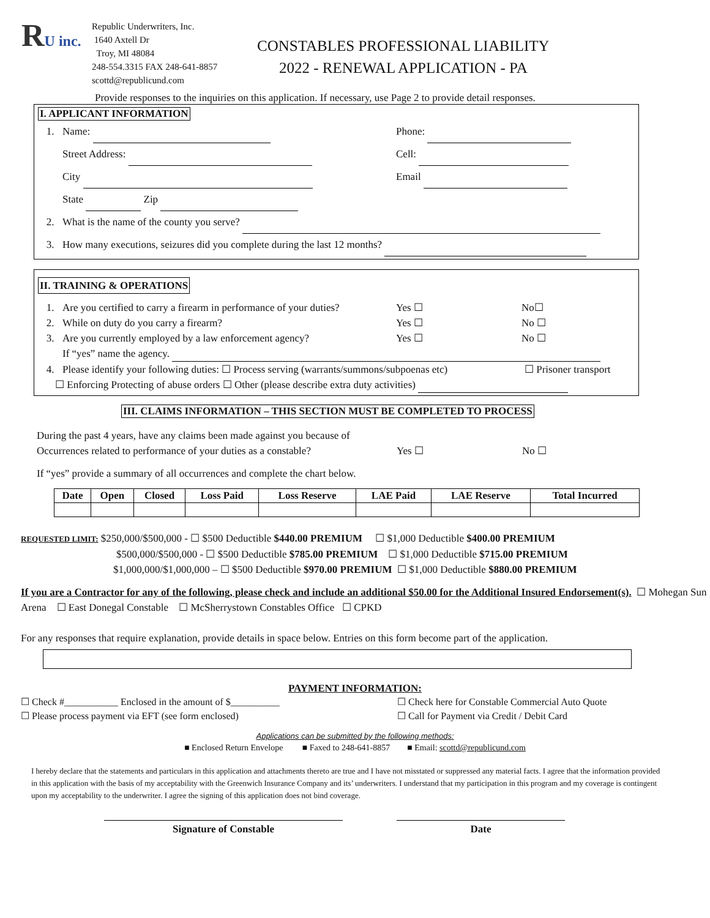RU inc.
Republic Underwriters, Inc.
1640 Axtell Dr
Troy, MI 48084
248-554.3315 FAX 248-641-8857
scottd@republicund.com
CONSTABLES PROFESSIONAL LIABILITY
2022 - RENEWAL APPLICATION - PA
Provide responses to the inquiries on this application. If necessary, use Page 2 to provide detail responses.
I. APPLICANT INFORMATION
1. Name: Phone:
Street Address: Cell:
City Email
State Zip
2. What is the name of the county you serve?
3. How many executions, seizures did you complete during the last 12 months?
II. TRAINING & OPERATIONS
1. Are you certified to carry a firearm in performance of your duties? Yes ☐ No☐
2. While on duty do you carry a firearm? Yes ☐ No ☐
3. Are you currently employed by a law enforcement agency? Yes ☐ No ☐
If “yes” name the agency.
4. Please identify your following duties: ☐ Process serving (warrants/summons/subpoenas etc) ☐ Prisoner transport
☐ Enforcing Protecting of abuse orders ☐ Other (please describe extra duty activities)
III. CLAIMS INFORMATION – THIS SECTION MUST BE COMPLETED TO PROCESS
During the past 4 years, have any claims been made against you because of
Occurrences related to performance of your duties as a constable? Yes ☐ No ☐
If “yes” provide a summary of all occurrences and complete the chart below.
| Date | Open | Closed | Loss Paid | Loss Reserve | LAE Paid | LAE Reserve | Total Incurred |
| --- | --- | --- | --- | --- | --- | --- | --- |
REQUESTED LIMIT: $250,000/$500,000 - ☐ $500 Deductible $440.00 PREMIUM ☐ $1,000 Deductible $400.00 PREMIUM
$500,000/$500,000 - ☐ $500 Deductible $785.00 PREMIUM ☐ $1,000 Deductible $715.00 PREMIUM
$1,000,000/$1,000,000 – ☐ $500 Deductible $970.00 PREMIUM ☐ $1,000 Deductible $880.00 PREMIUM
If you are a Contractor for any of the following, please check and include an additional $50.00 for the Additional Insured Endorsement(s). ☐ Mohegan Sun Arena ☐ East Donegal Constable ☐ McSherrystown Constables Office ☐ CPKD
For any responses that require explanation, provide details in space below. Entries on this form become part of the application.
PAYMENT INFORMATION:
☐ Check #___________ Enclosed in the amount of $__________
☐ Please process payment via EFT (see form enclosed)
☐ Check here for Constable Commercial Auto Quote
☐ Call for Payment via Credit / Debit Card
Applications can be submitted by the following methods:
■ Enclosed Return Envelope ■ Faxed to 248-641-8857 ■ Email: scottd@republicund.com
I hereby declare that the statements and particulars in this application and attachments thereto are true and I have not misstated or suppressed any material facts. I agree that the information provided in this application with the basis of my acceptability with the Greenwich Insurance Company and its’ underwriters. I understand that my participation in this program and my coverage is contingent upon my acceptability to the underwriter. I agree the signing of this application does not bind coverage.
Signature of Constable Date